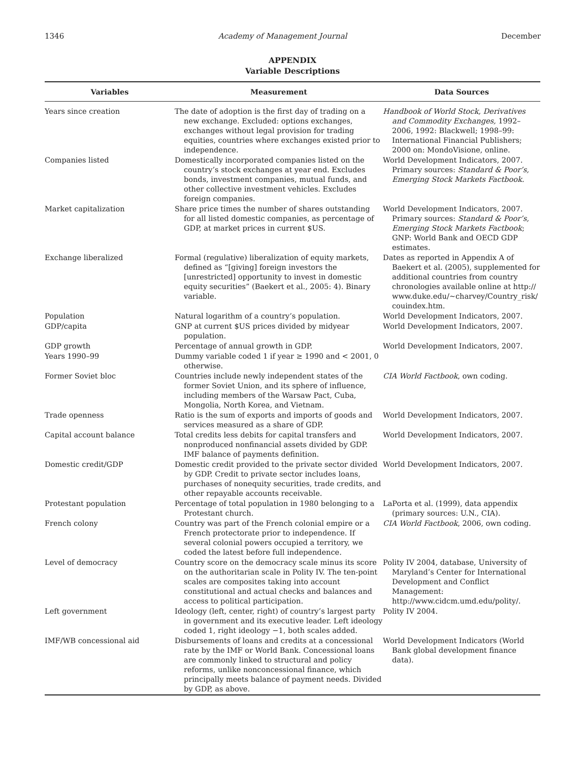1346 Academy of Management Journal December
APPENDIX
Variable Descriptions
| Variables | Measurement | Data Sources |
| --- | --- | --- |
| Years since creation | The date of adoption is the first day of trading on a new exchange. Excluded: options exchanges, exchanges without legal provision for trading equities, countries where exchanges existed prior to independence. | Handbook of World Stock, Derivatives and Commodity Exchanges, 1992–2006, 1992: Blackwell; 1998–99: International Financial Publishers; 2000 on: MondoVisione, online. |
| Companies listed | Domestically incorporated companies listed on the country’s stock exchanges at year end. Excludes bonds, investment companies, mutual funds, and other collective investment vehicles. Excludes foreign companies. | World Development Indicators, 2007. Primary sources: Standard & Poor’s, Emerging Stock Markets Factbook. |
| Market capitalization | Share price times the number of shares outstanding for all listed domestic companies, as percentage of GDP, at market prices in current $US. | World Development Indicators, 2007. Primary sources: Standard & Poor’s, Emerging Stock Markets Factbook ; GNP: World Bank and OECD GDP estimates. |
| Exchange liberalized | Formal (regulative) liberalization of equity markets, defined as “[giving] foreign investors the [unrestricted] opportunity to invest in domestic equity securities” (Baekert et al., 2005: 4). Binary variable. | Dates as reported in Appendix A of Baekert et al. (2005), supplemented for additional countries from country chronologies available online at http:// www.duke.edu/~charvey/Country_risk/ couindex.htm. |
| Population | Natural logarithm of a country’s population. | World Development Indicators, 2007. |
| GDP/capita | GNP at current $US prices divided by midyear population. | World Development Indicators, 2007. |
| GDP growth | Percentage of annual growth in GDP. | World Development Indicators, 2007. |
| Years 1990–99 | Dummy variable coded 1 if year ≥ 1990 and < 2001, 0 otherwise. | |
| Former Soviet bloc | Countries include newly independent states of the former Soviet Union, and its sphere of influence, including members of the Warsaw Pact, Cuba, Mongolia, North Korea, and Vietnam. | CIA World Factbook , own coding. |
| Trade openness | Ratio is the sum of exports and imports of goods and services measured as a share of GDP. | World Development Indicators, 2007. |
| Capital account balance | Total credits less debits for capital transfers and nonproduced nonfinancial assets divided by GDP. IMF balance of payments definition. | World Development Indicators, 2007. |
| Domestic credit/GDP | Domestic credit provided to the private sector divided by GDP. Credit to private sector includes loans, purchases of nonequity securities, trade credits, and other repayable accounts receivable. | World Development Indicators, 2007. |
| Protestant population | Percentage of total population in 1980 belonging to a Protestant church. | LaPorta et al. (1999), data appendix (primary sources: U.N., CIA). |
| French colony | Country was part of the French colonial empire or a French protectorate prior to independence. If several colonial powers occupied a territory, we coded the latest before full independence. | CIA World Factbook , 2006, own coding. |
| Level of democracy | Country score on the democracy scale minus its score on the authoritarian scale in Polity IV. The ten-point scales are composites taking into account constitutional and actual checks and balances and access to political participation. | Polity IV 2004, database, University of Maryland’s Center for International Development and Conflict Management: http://www.cidcm.umd.edu/polity/. |
| Left government | Ideology (left, center, right) of country’s largest party in government and its executive leader. Left ideology coded 1, right ideology −1, both scales added. | Polity IV 2004. |
| IMF/WB concessional aid | Disbursements of loans and credits at a concessional rate by the IMF or World Bank. Concessional loans are commonly linked to structural and policy reforms, unlike nonconcessional finance, which principally meets balance of payment needs. Divided by GDP, as above. | World Development Indicators (World Bank global development finance data). |